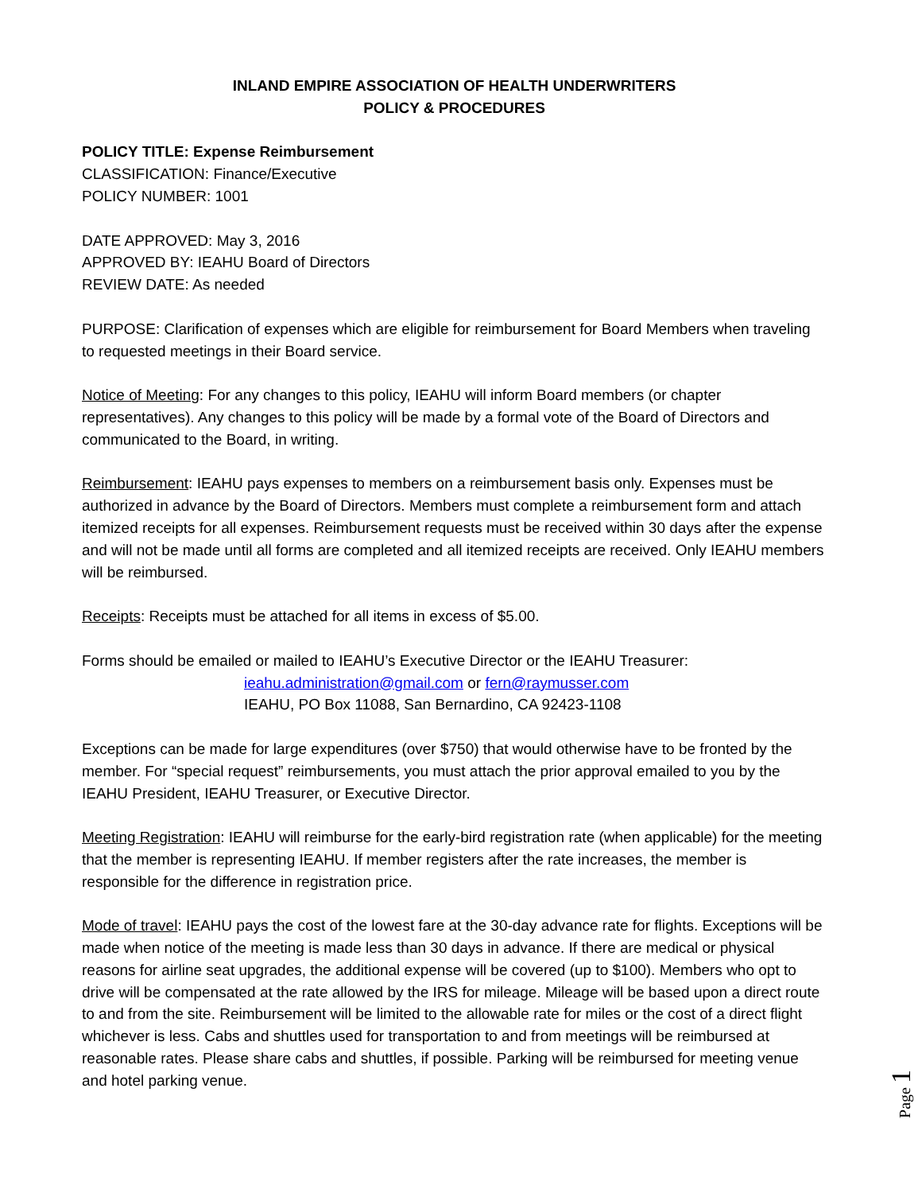INLAND EMPIRE ASSOCIATION OF HEALTH UNDERWRITERS
POLICY & PROCEDURES
POLICY TITLE: Expense Reimbursement
CLASSIFICATION: Finance/Executive
POLICY NUMBER: 1001
DATE APPROVED: May 3, 2016
APPROVED BY: IEAHU Board of Directors
REVIEW DATE: As needed
PURPOSE: Clarification of expenses which are eligible for reimbursement for Board Members when traveling to requested meetings in their Board service.
Notice of Meeting: For any changes to this policy, IEAHU will inform Board members (or chapter representatives). Any changes to this policy will be made by a formal vote of the Board of Directors and communicated to the Board, in writing.
Reimbursement: IEAHU pays expenses to members on a reimbursement basis only. Expenses must be authorized in advance by the Board of Directors. Members must complete a reimbursement form and attach itemized receipts for all expenses. Reimbursement requests must be received within 30 days after the expense and will not be made until all forms are completed and all itemized receipts are received. Only IEAHU members will be reimbursed.
Receipts: Receipts must be attached for all items in excess of $5.00.
Forms should be emailed or mailed to IEAHU’s Executive Director or the IEAHU Treasurer:
ieahu.administration@gmail.com or fern@raymusser.com
IEAHU, PO Box 11088, San Bernardino, CA 92423-1108
Exceptions can be made for large expenditures (over $750) that would otherwise have to be fronted by the member. For “special request” reimbursements, you must attach the prior approval emailed to you by the IEAHU President, IEAHU Treasurer, or Executive Director.
Meeting Registration: IEAHU will reimburse for the early-bird registration rate (when applicable) for the meeting that the member is representing IEAHU. If member registers after the rate increases, the member is responsible for the difference in registration price.
Mode of travel: IEAHU pays the cost of the lowest fare at the 30-day advance rate for flights. Exceptions will be made when notice of the meeting is made less than 30 days in advance. If there are medical or physical reasons for airline seat upgrades, the additional expense will be covered (up to $100). Members who opt to drive will be compensated at the rate allowed by the IRS for mileage. Mileage will be based upon a direct route to and from the site. Reimbursement will be limited to the allowable rate for miles or the cost of a direct flight whichever is less. Cabs and shuttles used for transportation to and from meetings will be reimbursed at reasonable rates. Please share cabs and shuttles, if possible. Parking will be reimbursed for meeting venue and hotel parking venue.
Page 1